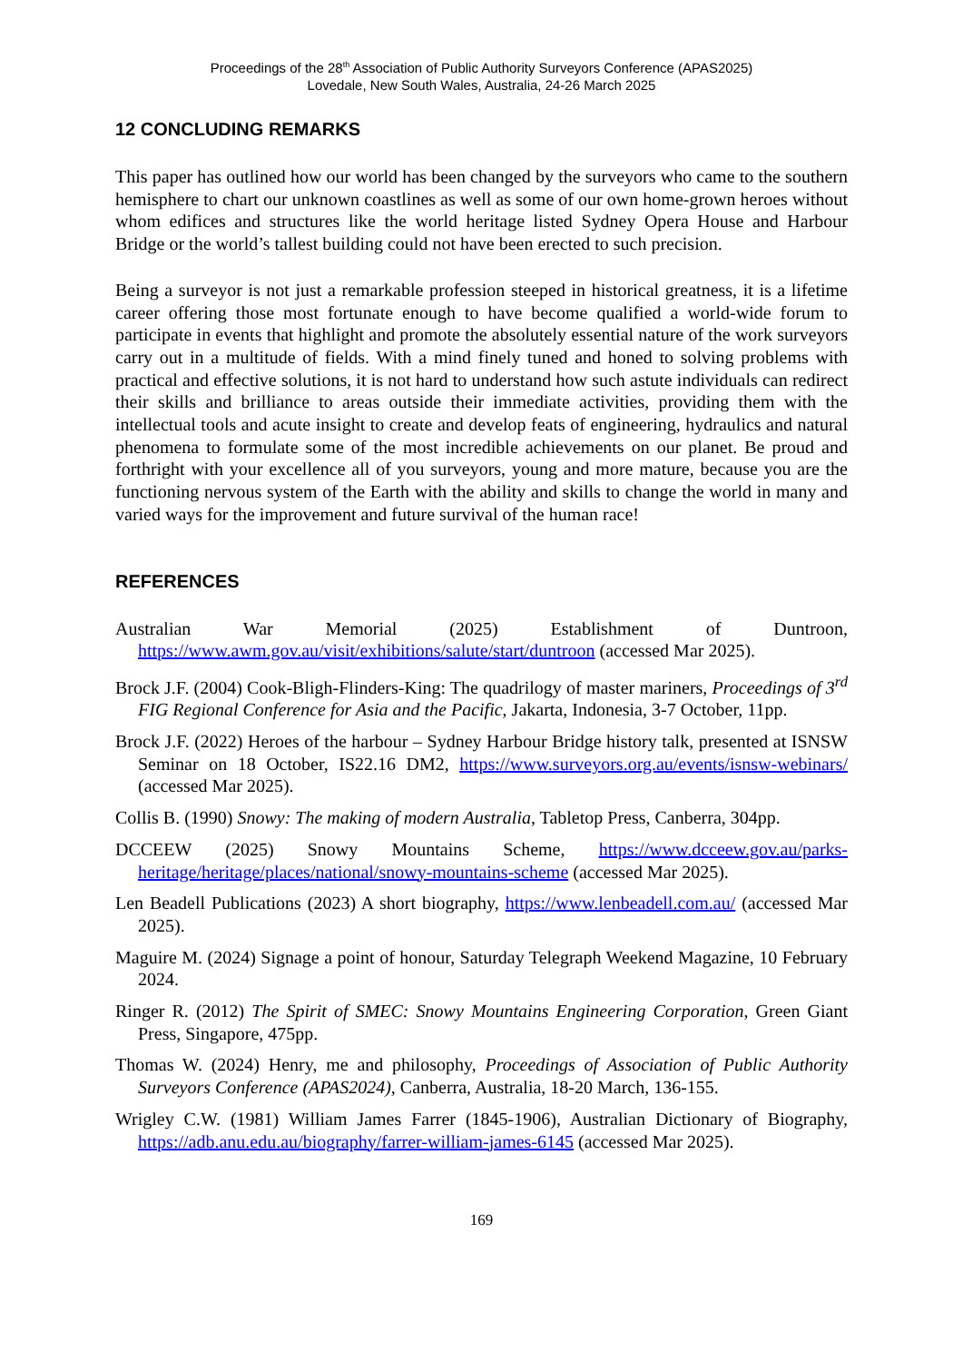Proceedings of the 28<sup>th</sup> Association of Public Authority Surveyors Conference (APAS2025)
Lovedale, New South Wales, Australia, 24-26 March 2025
12 CONCLUDING REMARKS
This paper has outlined how our world has been changed by the surveyors who came to the southern hemisphere to chart our unknown coastlines as well as some of our own home-grown heroes without whom edifices and structures like the world heritage listed Sydney Opera House and Harbour Bridge or the world’s tallest building could not have been erected to such precision.
Being a surveyor is not just a remarkable profession steeped in historical greatness, it is a lifetime career offering those most fortunate enough to have become qualified a world-wide forum to participate in events that highlight and promote the absolutely essential nature of the work surveyors carry out in a multitude of fields. With a mind finely tuned and honed to solving problems with practical and effective solutions, it is not hard to understand how such astute individuals can redirect their skills and brilliance to areas outside their immediate activities, providing them with the intellectual tools and acute insight to create and develop feats of engineering, hydraulics and natural phenomena to formulate some of the most incredible achievements on our planet. Be proud and forthright with your excellence all of you surveyors, young and more mature, because you are the functioning nervous system of the Earth with the ability and skills to change the world in many and varied ways for the improvement and future survival of the human race!
REFERENCES
Australian War Memorial (2025) Establishment of Duntroon, https://www.awm.gov.au/visit/exhibitions/salute/start/duntroon (accessed Mar 2025).
Brock J.F. (2004) Cook-Bligh-Flinders-King: The quadrilogy of master mariners, Proceedings of 3<sup>rd</sup> FIG Regional Conference for Asia and the Pacific, Jakarta, Indonesia, 3-7 October, 11pp.
Brock J.F. (2022) Heroes of the harbour – Sydney Harbour Bridge history talk, presented at ISNSW Seminar on 18 October, IS22.16 DM2, https://www.surveyors.org.au/events/isnsw-webinars/ (accessed Mar 2025).
Collis B. (1990) Snowy: The making of modern Australia, Tabletop Press, Canberra, 304pp.
DCCEEW (2025) Snowy Mountains Scheme, https://www.dcceew.gov.au/parks-heritage/heritage/places/national/snowy-mountains-scheme (accessed Mar 2025).
Len Beadell Publications (2023) A short biography, https://www.lenbeadell.com.au/ (accessed Mar 2025).
Maguire M. (2024) Signage a point of honour, Saturday Telegraph Weekend Magazine, 10 February 2024.
Ringer R. (2012) The Spirit of SMEC: Snowy Mountains Engineering Corporation, Green Giant Press, Singapore, 475pp.
Thomas W. (2024) Henry, me and philosophy, Proceedings of Association of Public Authority Surveyors Conference (APAS2024), Canberra, Australia, 18-20 March, 136-155.
Wrigley C.W. (1981) William James Farrer (1845-1906), Australian Dictionary of Biography, https://adb.anu.edu.au/biography/farrer-william-james-6145 (accessed Mar 2025).
169